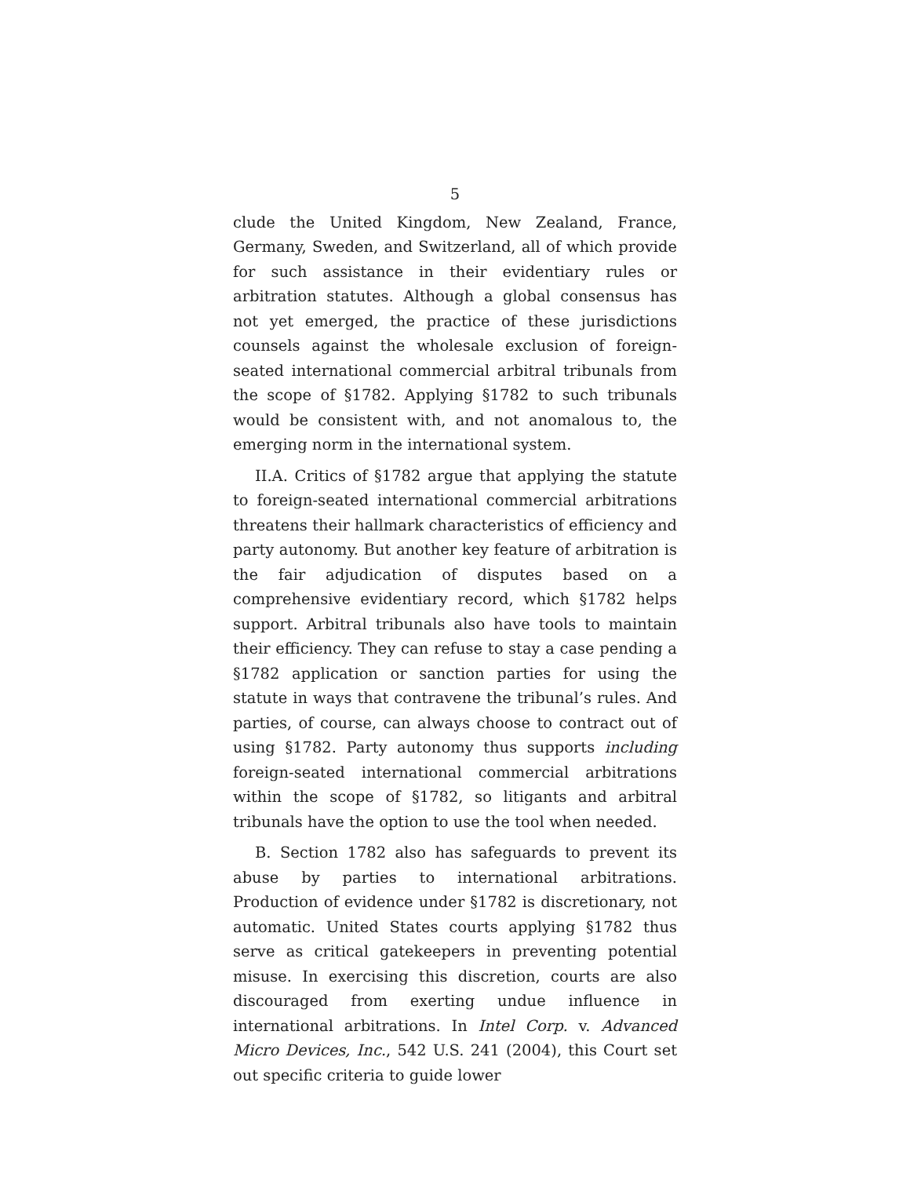5
clude the United Kingdom, New Zealand, France, Germany, Sweden, and Switzerland, all of which provide for such assistance in their evidentiary rules or arbitration statutes. Although a global consensus has not yet emerged, the practice of these jurisdictions counsels against the wholesale exclusion of foreign-seated international commercial arbitral tribunals from the scope of §1782. Applying §1782 to such tribunals would be consistent with, and not anomalous to, the emerging norm in the international system.
II.A. Critics of §1782 argue that applying the statute to foreign-seated international commercial arbitrations threatens their hallmark characteristics of efficiency and party autonomy. But another key feature of arbitration is the fair adjudication of disputes based on a comprehensive evidentiary record, which §1782 helps support. Arbitral tribunals also have tools to maintain their efficiency. They can refuse to stay a case pending a §1782 application or sanction parties for using the statute in ways that contravene the tribunal’s rules. And parties, of course, can always choose to contract out of using §1782. Party autonomy thus supports including foreign-seated international commercial arbitrations within the scope of §1782, so litigants and arbitral tribunals have the option to use the tool when needed.
B. Section 1782 also has safeguards to prevent its abuse by parties to international arbitrations. Production of evidence under §1782 is discretionary, not automatic. United States courts applying §1782 thus serve as critical gatekeepers in preventing potential misuse. In exercising this discretion, courts are also discouraged from exerting undue influence in international arbitrations. In Intel Corp. v. Advanced Micro Devices, Inc., 542 U.S. 241 (2004), this Court set out specific criteria to guide lower